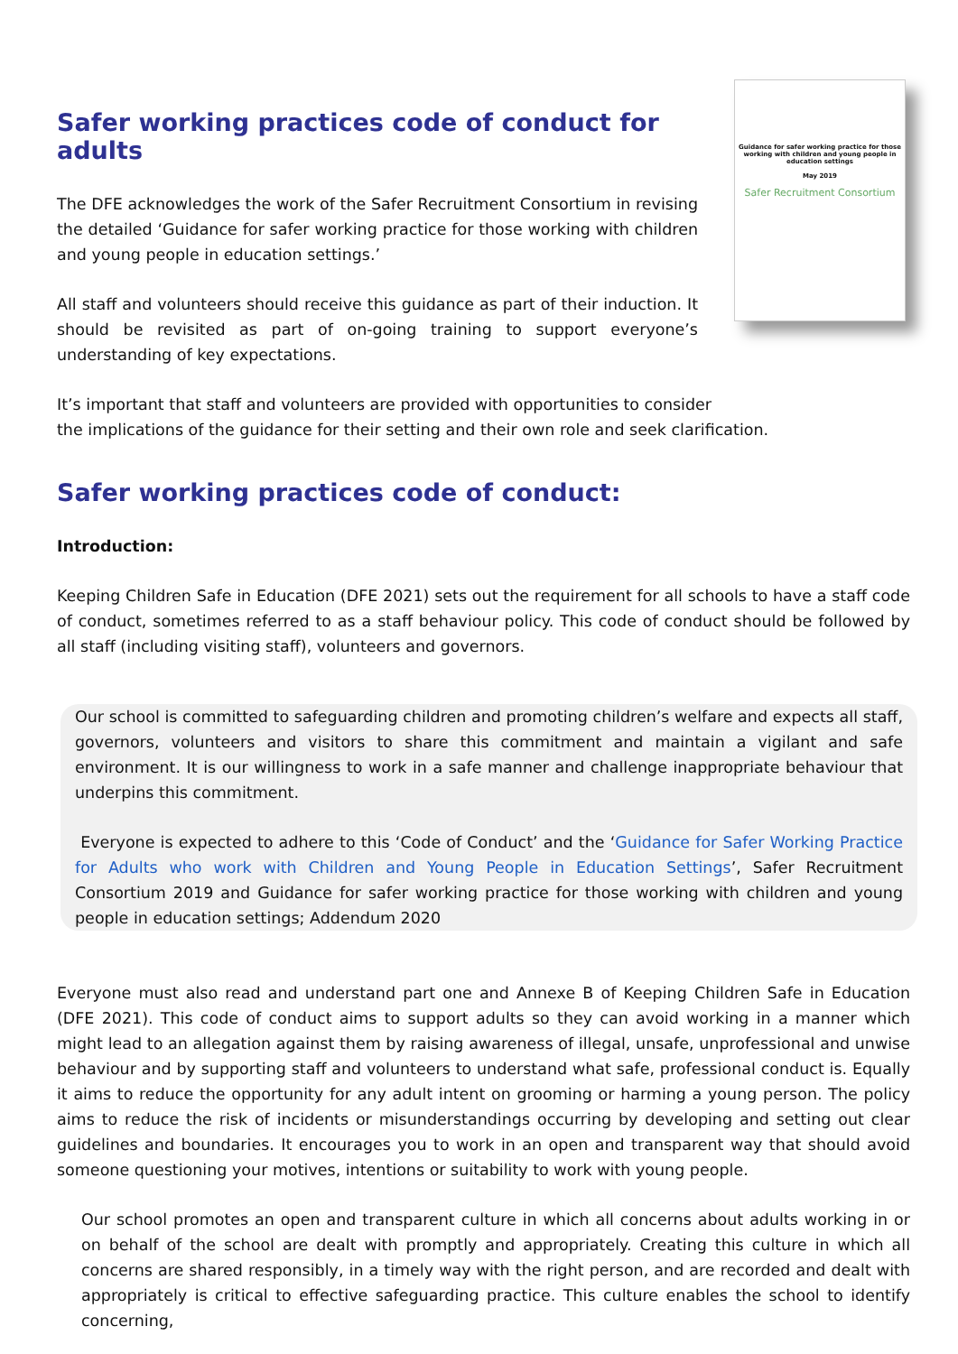Safer working practices code of conduct for adults
The DFE acknowledges the work of the Safer Recruitment Consortium in revising the detailed ‘Guidance for safer working practice for those working with children and young people in education settings.’
All staff and volunteers should receive this guidance as part of their induction. It should be revisited as part of on-going training to support everyone’s understanding of key expectations.
Guidance for safer working practice for those working with children and young people in education settings
May 2019
Safer Recruitment Consortium
It’s important that staff and volunteers are provided with opportunities to consider
the implications of the guidance for their setting and their own role and seek clarification.
Safer working practices code of conduct:
Introduction:
Keeping Children Safe in Education (DFE 2021) sets out the requirement for all schools to have a staff code of conduct, sometimes referred to as a staff behaviour policy. This code of conduct should be followed by all staff (including visiting staff), volunteers and governors.
Our school is committed to safeguarding children and promoting children’s welfare and expects all staff, governors, volunteers and visitors to share this commitment and maintain a vigilant and safe environment. It is our willingness to work in a safe manner and challenge inappropriate behaviour that underpins this commitment.
Everyone is expected to adhere to this ‘Code of Conduct’ and the ‘Guidance for Safer Working Practice for Adults who work with Children and Young People in Education Settings’, Safer Recruitment Consortium 2019 and Guidance for safer working practice for those working with children and young people in education settings; Addendum 2020
Everyone must also read and understand part one and Annexe B of Keeping Children Safe in Education (DFE 2021). This code of conduct aims to support adults so they can avoid working in a manner which might lead to an allegation against them by raising awareness of illegal, unsafe, unprofessional and unwise behaviour and by supporting staff and volunteers to understand what safe, professional conduct is. Equally it aims to reduce the opportunity for any adult intent on grooming or harming a young person. The policy aims to reduce the risk of incidents or misunderstandings occurring by developing and setting out clear guidelines and boundaries. It encourages you to work in an open and transparent way that should avoid someone questioning your motives, intentions or suitability to work with young people.
Our school promotes an open and transparent culture in which all concerns about adults working in or on behalf of the school are dealt with promptly and appropriately. Creating this culture in which all concerns are shared responsibly, in a timely way with the right person, and are recorded and dealt with appropriately is critical to effective safeguarding practice. This culture enables the school to identify concerning,